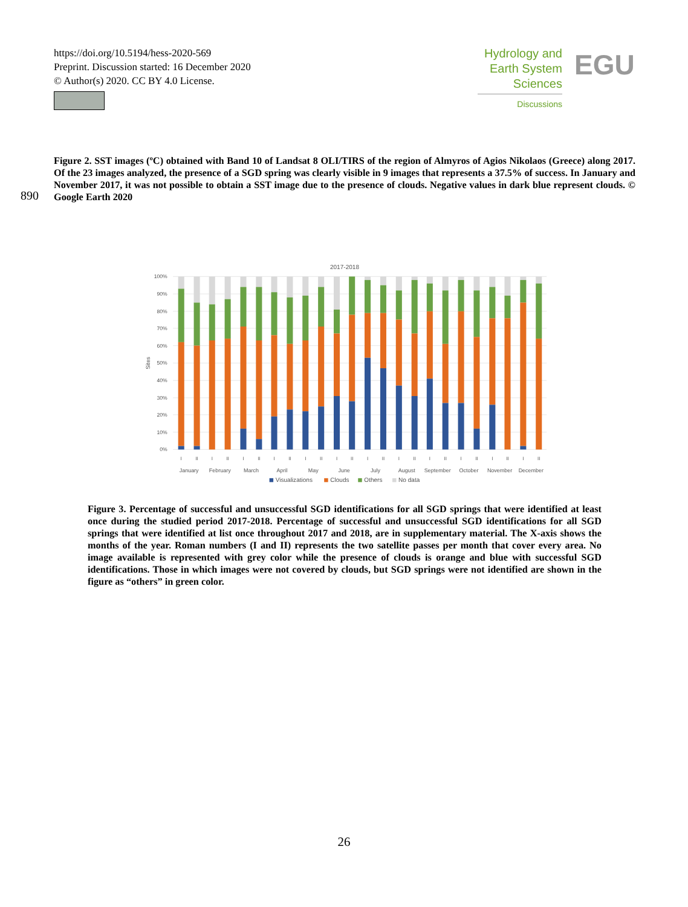https://doi.org/10.5194/hess-2020-569
Preprint. Discussion started: 16 December 2020
© Author(s) 2020. CC BY 4.0 License.
Hydrology and
Earth System
Sciences
Discussions
EGU
Figure 2. SST images (ºC) obtained with Band 10 of Landsat 8 OLI/TIRS of the region of Almyros of Agios Nikolaos (Greece) along 2017. Of the 23 images analyzed, the presence of a SGD spring was clearly visible in 9 images that represents a 37.5% of success. In January and November 2017, it was not possible to obtain a SST image due to the presence of clouds. Negative values in dark blue represent clouds. © Google Earth 2020
890
2017-2018
100%
90%
80%
70%
60%
50%
40%
30%
20%
10%
0%
Sites
I
II
I
II
I
II
I
II
I
II
I
II
I
II
I
II
I
II
I
II
I
II
I
II
January
February
March
April
May
June
July
August
September
October
November
December
Visualizations
Clouds
Others
No data
Figure 3. Percentage of successful and unsuccessful SGD identifications for all SGD springs that were identified at least once during the studied period 2017-2018. Percentage of successful and unsuccessful SGD identifications for all SGD springs that were identified at list once throughout 2017 and 2018, are in supplementary material. The X-axis shows the months of the year. Roman numbers (I and II) represents the two satellite passes per month that cover every area. No image available is represented with grey color while the presence of clouds is orange and blue with successful SGD identifications. Those in which images were not covered by clouds, but SGD springs were not identified are shown in the figure as “others” in green color.
26